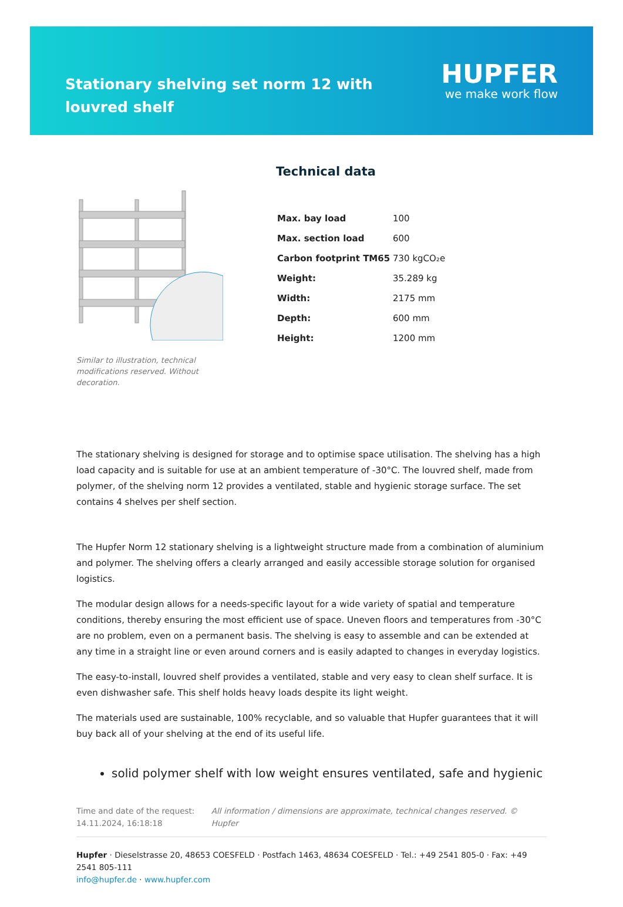Stationary shelving set norm 12 with louvred shelf
HUPFER
we make work flow
Similar to illustration, technical modifications reserved. Without decoration.
Technical data
| Max. bay load | 100 |
| Max. section load | 600 |
| Carbon footprint TM65 | 730 kgCO₂e |
| Weight: | 35.289 kg |
| Width: | 2175 mm |
| Depth: | 600 mm |
| Height: | 1200 mm |
The stationary shelving is designed for storage and to optimise space utilisation. The shelving has a high load capacity and is suitable for use at an ambient temperature of -30°C. The louvred shelf, made from polymer, of the shelving norm 12 provides a ventilated, stable and hygienic storage surface. The set contains 4 shelves per shelf section.
The Hupfer Norm 12 stationary shelving is a lightweight structure made from a combination of aluminium and polymer. The shelving offers a clearly arranged and easily accessible storage solution for organised logistics.
The modular design allows for a needs-specific layout for a wide variety of spatial and temperature conditions, thereby ensuring the most efficient use of space. Uneven floors and temperatures from -30°C are no problem, even on a permanent basis. The shelving is easy to assemble and can be extended at any time in a straight line or even around corners and is easily adapted to changes in everyday logistics.
The easy-to-install, louvred shelf provides a ventilated, stable and very easy to clean shelf surface. It is even dishwasher safe. This shelf holds heavy loads despite its light weight.
The materials used are sustainable, 100% recyclable, and so valuable that Hupfer guarantees that it will buy back all of your shelving at the end of its useful life.
solid polymer shelf with low weight ensures ventilated, safe and hygienic
Time and date of the request: 14.11.2024, 16:18:18
All information / dimensions are approximate, technical changes reserved. © Hupfer
Hupfer · Dieselstrasse 20, 48653 COESFELD · Postfach 1463, 48634 COESFELD · Tel.: +49 2541 805-0 · Fax: +49 2541 805-111
info@hupfer.de · www.hupfer.com